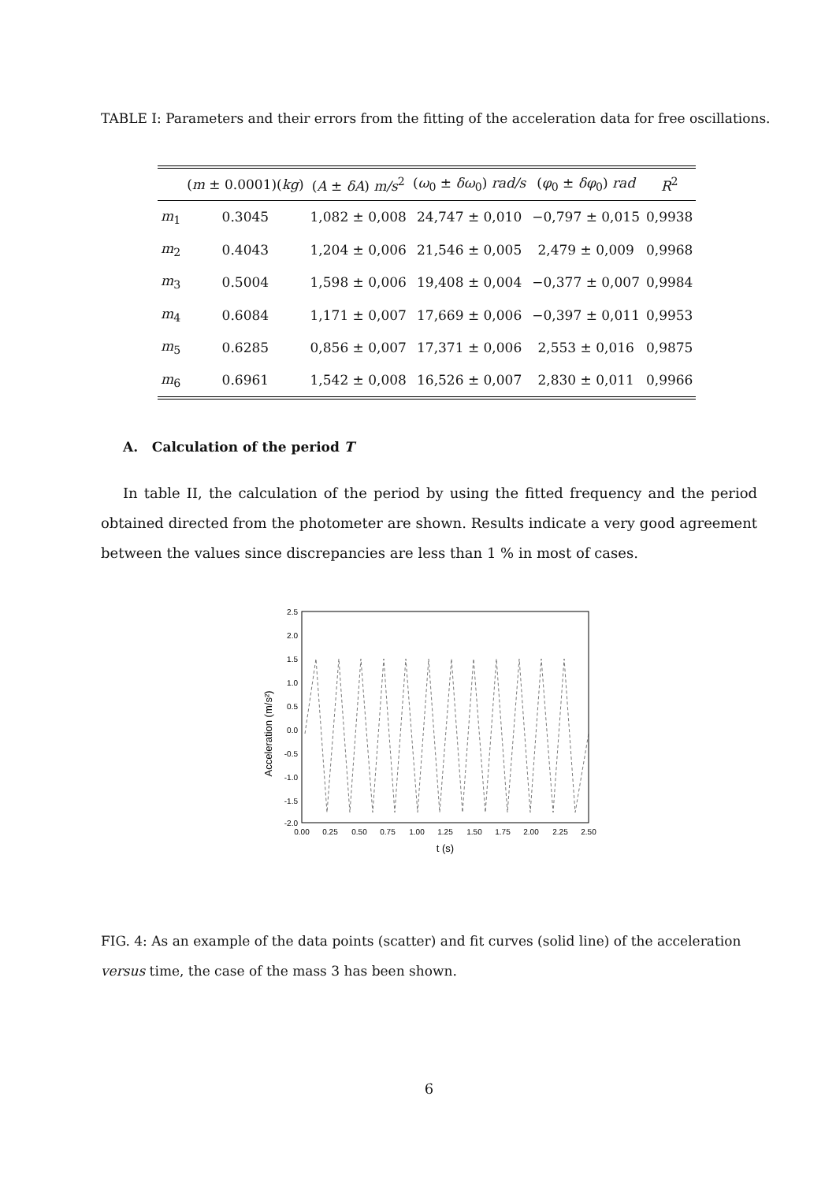TABLE I: Parameters and their errors from the fitting of the acceleration data for free oscillations.
| | ( m ± 0.0001)( kg ) | ( A ± δA ) m/s<sup>2</sup> | ( ω<sub>0</sub> ± δω<sub>0</sub>) rad/s | ( φ<sub>0</sub> ± δφ<sub>0</sub>) rad | R<sup>2</sup> |
| --- | --- | --- | --- | --- | --- |
| m<sub>1</sub> | 0.3045 | 1,082 ± 0,008 | 24,747 ± 0,010 | −0,797 ± 0,015 | 0,9938 |
| m<sub>2</sub> | 0.4043 | 1,204 ± 0,006 | 21,546 ± 0,005 | 2,479 ± 0,009 | 0,9968 |
| m<sub>3</sub> | 0.5004 | 1,598 ± 0,006 | 19,408 ± 0,004 | −0,377 ± 0,007 | 0,9984 |
| m<sub>4</sub> | 0.6084 | 1,171 ± 0,007 | 17,669 ± 0,006 | −0,397 ± 0,011 | 0,9953 |
| m<sub>5</sub> | 0.6285 | 0,856 ± 0,007 | 17,371 ± 0,006 | 2,553 ± 0,016 | 0,9875 |
| m<sub>6</sub> | 0.6961 | 1,542 ± 0,008 | 16,526 ± 0,007 | 2,830 ± 0,011 | 0,9966 |
A. Calculation of the period T
In table II, the calculation of the period by using the fitted frequency and the period obtained directed from the photometer are shown. Results indicate a very good agreement between the values since discrepancies are less than 1 % in most of cases.
2.5
2.0
1.5
1.0
0.5
0.0
-0.5
-1.0
-1.5
-2.0
0.00
0.25
0.50
0.75
1.00
1.25
1.50
1.75
2.00
2.25
2.50
t (s)
Acceleration (m/s²)
FIG. 4: As an example of the data points (scatter) and fit curves (solid line) of the acceleration versus time, the case of the mass 3 has been shown.
6